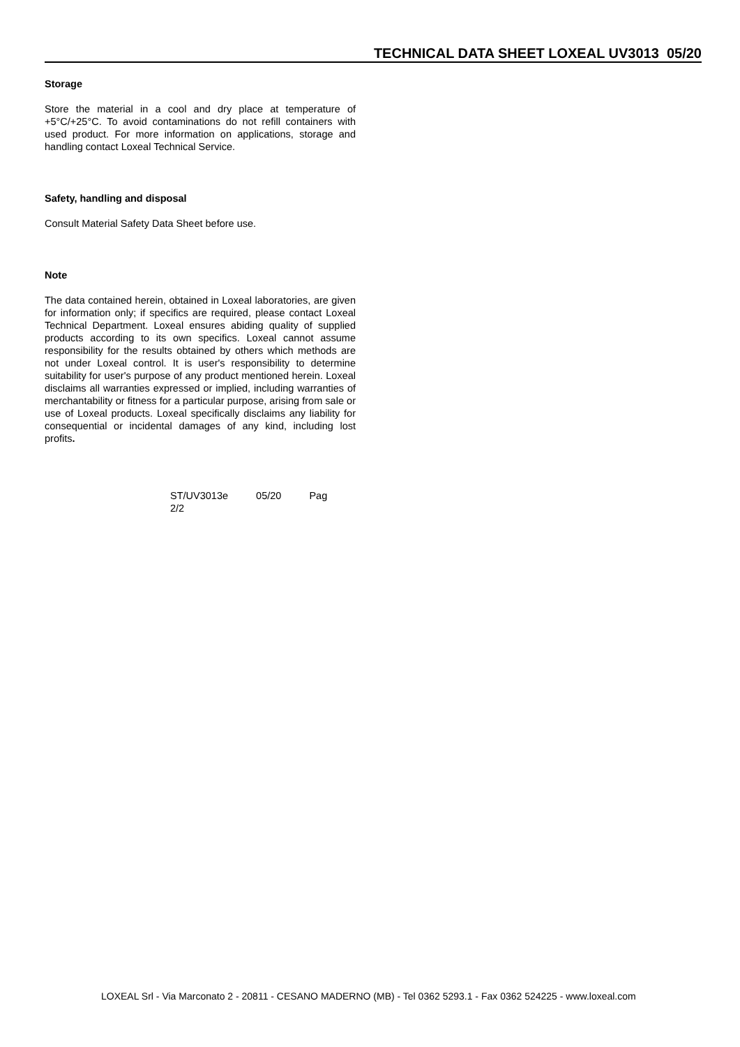TECHNICAL DATA SHEET LOXEAL UV3013 05/20
Storage
Store the material in a cool and dry place at temperature of +5°C/+25°C. To avoid contaminations do not refill containers with used product. For more information on applications, storage and handling contact Loxeal Technical Service.
Safety, handling and disposal
Consult Material Safety Data Sheet before use.
Note
The data contained herein, obtained in Loxeal laboratories, are given for information only; if specifics are required, please contact Loxeal Technical Department. Loxeal ensures abiding quality of supplied products according to its own specifics. Loxeal cannot assume responsibility for the results obtained by others which methods are not under Loxeal control. It is user's responsibility to determine suitability for user's purpose of any product mentioned herein. Loxeal disclaims all warranties expressed or implied, including warranties of merchantability or fitness for a particular purpose, arising from sale or use of Loxeal products. Loxeal specifically disclaims any liability for consequential or incidental damages of any kind, including lost profits.
ST/UV3013e 05/20 Pag 2/2
LOXEAL Srl - Via Marconato 2 - 20811 - CESANO MADERNO (MB) - Tel 0362 5293.1 - Fax 0362 524225 - www.loxeal.com